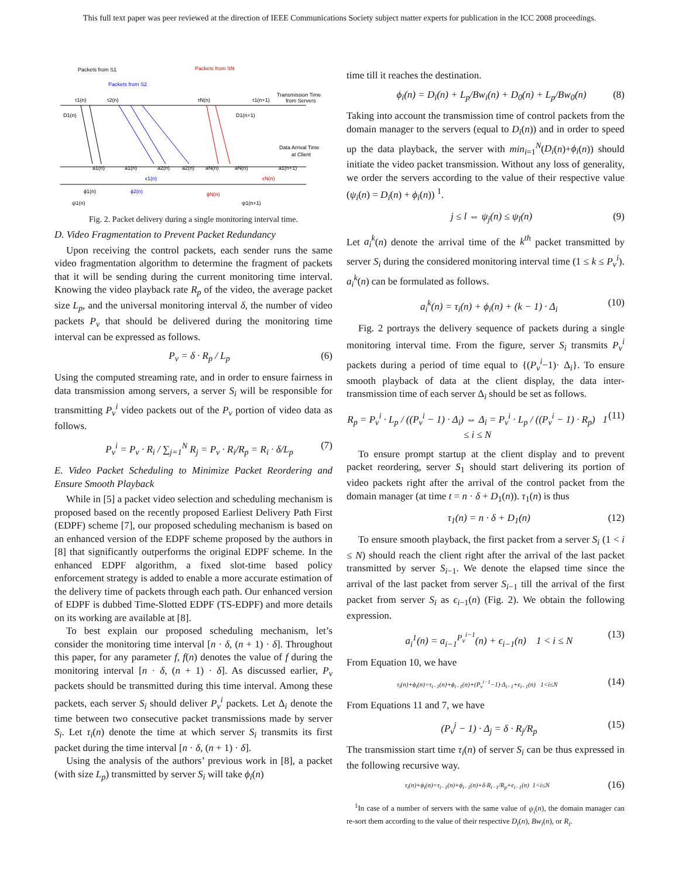This full text paper was peer reviewed at the direction of IEEE Communications Society subject matter experts for publication in the ICC 2008 proceedings.
Packets from S1
Packets from S2
Packets from SN
Transmission Time
from Servers
Data Arrival Time
at Client
τ1(n)
τ2(n)
τN(n)
τ1(n+1)
D1(n)
D1(n+1)
a1(n)
a1(n)
a2(n)
a2(n)
aN(n)
aN(n)
a1(n+1)
ϕ1(n)
ϕ2(n)
ϕN(n)
ϵ1(n)
ϵN(n)
ψ1(n)
ψ1(n+1)
Fig. 2. Packet delivery during a single monitoring interval time.
D. Video Fragmentation to Prevent Packet Redundancy
Upon receiving the control packets, each sender runs the same video fragmentation algorithm to determine the fragment of packets that it will be sending during the current monitoring time interval. Knowing the video playback rate R<sub>p</sub> of the video, the average packet size L<sub>p</sub>, and the universal monitoring interval δ, the number of video packets P<sub>v</sub> that should be delivered during the monitoring time interval can be expressed as follows.
P<sub>v</sub> = δ · R<sub>p</sub> / L<sub>p</sub> (6)
Using the computed streaming rate, and in order to ensure fairness in data transmission among servers, a server S<sub>i</sub> will be responsible for transmitting P<sub>v</sub><sup>i</sup> video packets out of the P<sub>v</sub> portion of video data as follows.
P<sub>v</sub><sup>i</sup> = P<sub>v</sub> · R<sub>i</sub> / ∑<sub>j=1</sub><sup>N</sup> R<sub>j</sub> = P<sub>v</sub> · R<sub>i</sub>/R<sub>p</sub> = R<sub>i</sub> · δ/L<sub>p</sub> (7)
E. Video Packet Scheduling to Minimize Packet Reordering and Ensure Smooth Playback
While in [5] a packet video selection and scheduling mechanism is proposed based on the recently proposed Earliest Delivery Path First (EDPF) scheme [7], our proposed scheduling mechanism is based on an enhanced version of the EDPF scheme proposed by the authors in [8] that significantly outperforms the original EDPF scheme. In the enhanced EDPF algorithm, a fixed slot-time based policy enforcement strategy is added to enable a more accurate estimation of the delivery time of packets through each path. Our enhanced version of EDPF is dubbed Time-Slotted EDPF (TS-EDPF) and more details on its working are available at [8].
To best explain our proposed scheduling mechanism, let’s consider the monitoring time interval [n · δ, (n + 1) · δ]. Throughout this paper, for any parameter f, f(n) denotes the value of f during the monitoring interval [n · δ, (n + 1) · δ]. As discussed earlier, P<sub>v</sub> packets should be transmitted during this time interval. Among these packets, each server S<sub>i</sub> should deliver P<sub>v</sub><sup>i</sup> packets. Let Δ<sub>i</sub> denote the time between two consecutive packet transmissions made by server S<sub>i</sub>. Let τ<sub>i</sub>(n) denote the time at which server S<sub>i</sub> transmits its first packet during the time interval [n · δ, (n + 1) · δ].
Using the analysis of the authors’ previous work in [8], a packet (with size L<sub>p</sub>) transmitted by server S<sub>i</sub> will take ϕ<sub>i</sub>(n)
time till it reaches the destination.
ϕ<sub>i</sub>(n) = D<sub>i</sub>(n) + L<sub>p</sub>/Bw<sub>i</sub>(n) + D<sub>0</sub>(n) + L<sub>p</sub>/Bw<sub>0</sub>(n) (8)
Taking into account the transmission time of control packets from the domain manager to the servers (equal to D<sub>i</sub>(n)) and in order to speed up the data playback, the server with min<sub>i=1</sub><sup>N</sup>(D<sub>i</sub>(n)+ϕ<sub>i</sub>(n)) should initiate the video packet transmission. Without any loss of generality, we order the servers according to the value of their respective value (ψ<sub>i</sub>(n) = D<sub>i</sub>(n) + ϕ<sub>i</sub>(n)) <sup>1</sup>.
j ≤ l ⇔ ψ<sub>j</sub>(n) ≤ ψ<sub>l</sub>(n) (9)
Let a<sub>i</sub><sup>k</sup>(n) denote the arrival time of the k<sup>th</sup> packet transmitted by server S<sub>i</sub> during the considered monitoring interval time (1 ≤ k ≤ P<sub>v</sub><sup>i</sup>). a<sub>i</sub><sup>k</sup>(n) can be formulated as follows.
a<sub>i</sub><sup>k</sup>(n) = τ<sub>i</sub>(n) + ϕ<sub>i</sub>(n) + (k − 1) · Δ<sub>i</sub> (10)
Fig. 2 portrays the delivery sequence of packets during a single monitoring interval time. From the figure, server S<sub>i</sub> transmits P<sub>v</sub><sup>i</sup> packets during a period of time equal to {(P<sub>v</sub><sup>i</sup>−1)· Δ<sub>i</sub>}. To ensure smooth playback of data at the client display, the data inter-transmission time of each server Δ<sub>i</sub> should be set as follows.
R<sub>p</sub> = P<sub>v</sub><sup>i</sup> · L<sub>p</sub> / ((P<sub>v</sub><sup>i</sup> − 1) · Δ<sub>i</sub>) ⇔ Δ<sub>i</sub> = P<sub>v</sub><sup>i</sup> · L<sub>p</sub> / ((P<sub>v</sub><sup>i</sup> − 1) · R<sub>p</sub>) 1 ≤ i ≤ N (11)
To ensure prompt startup at the client display and to prevent packet reordering, server S<sub>1</sub> should start delivering its portion of video packets right after the arrival of the control packet from the domain manager (at time t = n · δ + D<sub>1</sub>(n)). τ<sub>1</sub>(n) is thus
τ<sub>1</sub>(n) = n · δ + D<sub>1</sub>(n) (12)
To ensure smooth playback, the first packet from a server S<sub>i</sub> (1 < i ≤ N) should reach the client right after the arrival of the last packet transmitted by server S<sub>i−1</sub>. We denote the elapsed time since the arrival of the last packet from server S<sub>i−1</sub> till the arrival of the first packet from server S<sub>i</sub> as ϵ<sub>i−1</sub>(n) (Fig. 2). We obtain the following expression.
a<sub>i</sub><sup>1</sup>(n) = a<sub>i−1</sub><sup>P<sub>v</sub><sup>i−1</sup></sup>(n) + ϵ<sub>i−1</sub>(n) 1 < i ≤ N (13)
From Equation 10, we have
τ<sub>i</sub>(n)+ϕ<sub>i</sub>(n)=τ<sub>i−1</sub>(n)+ϕ<sub>i−1</sub>(n)+(P<sub>v</sub><sup>i−1</sup>−1)·Δ<sub>i−1</sub>+ϵ<sub>i−1</sub>(n) 1<i≤N (14)
From Equations 11 and 7, we have
(P<sub>v</sub><sup>j</sup> − 1) · Δ<sub>j</sub> = δ · R<sub>j</sub>/R<sub>p</sub> (15)
The transmission start time τ<sub>i</sub>(n) of server S<sub>i</sub> can be thus expressed in the following recursive way.
τ<sub>i</sub>(n)+ϕ<sub>i</sub>(n)=τ<sub>i−1</sub>(n)+ϕ<sub>i−1</sub>(n)+δ·R<sub>i−1</sub>/R<sub>p</sub>+ϵ<sub>i−1</sub>(n) 1<i≤N (16)
<sup>1</sup> In case of a number of servers with the same value of ψ<sub>i</sub>(n), the domain manager can re-sort them according to the value of their respective D<sub>i</sub>(n), Bw<sub>i</sub>(n), or R<sub>i</sub>.